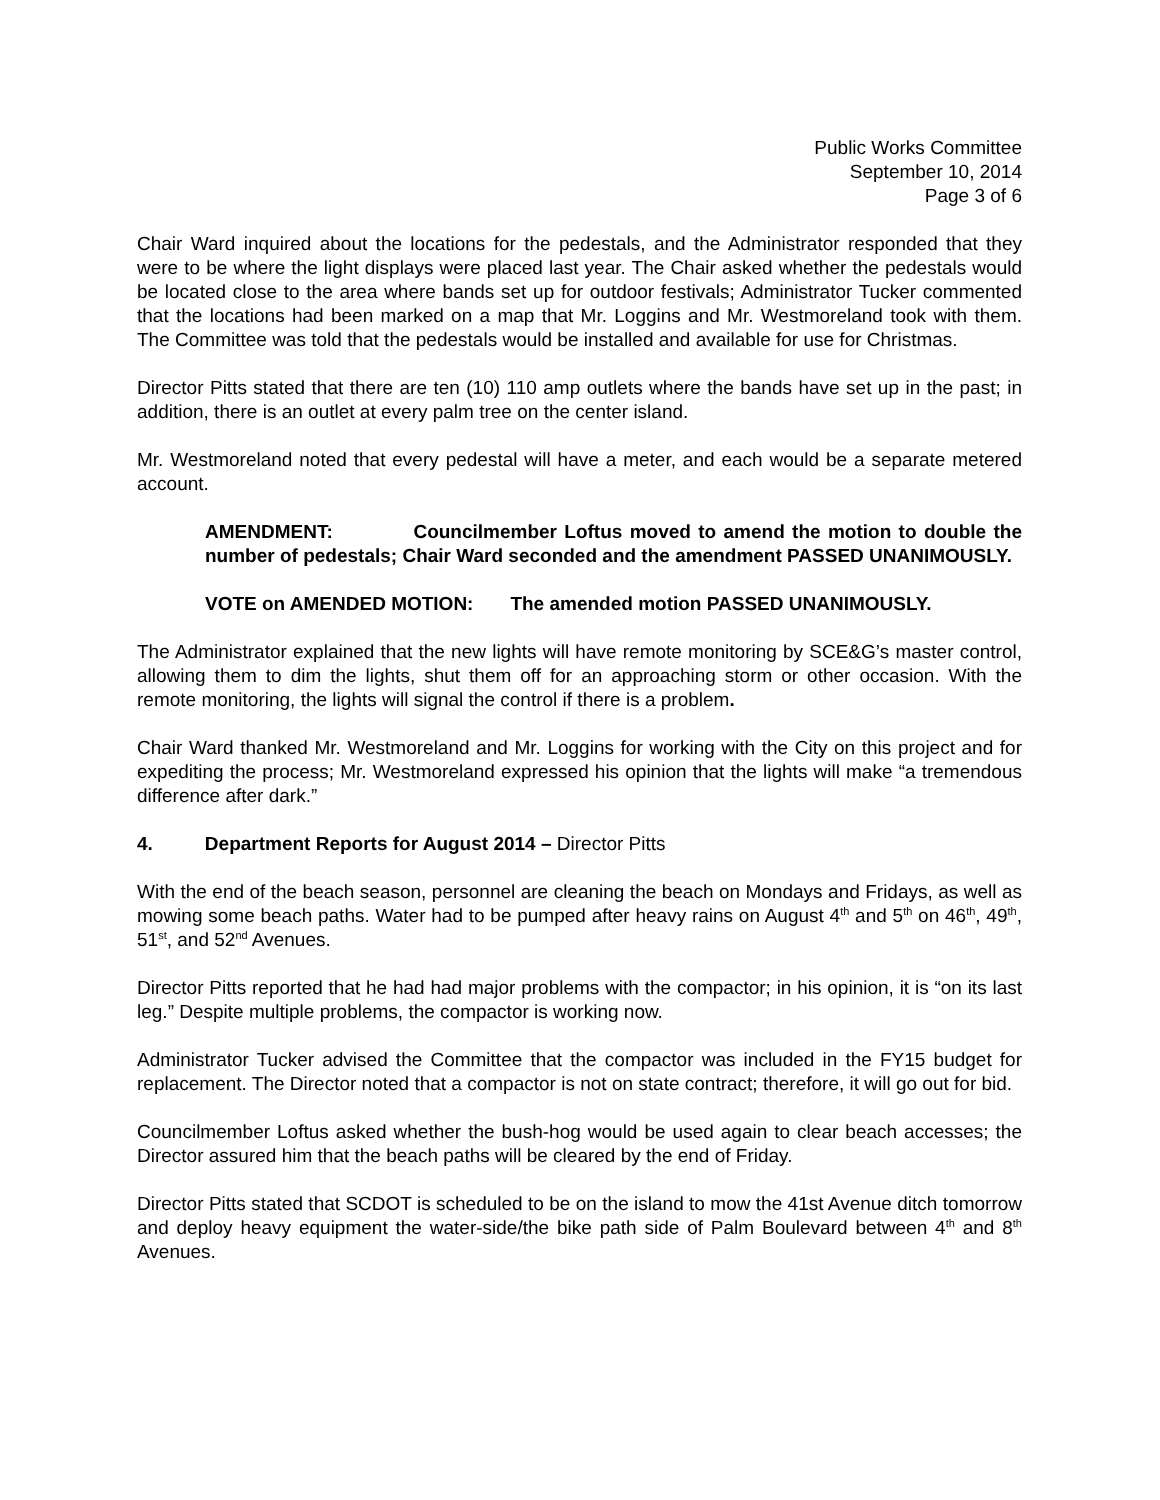Public Works Committee
September 10, 2014
Page 3 of 6
Chair Ward inquired about the locations for the pedestals, and the Administrator responded that they were to be where the light displays were placed last year. The Chair asked whether the pedestals would be located close to the area where bands set up for outdoor festivals; Administrator Tucker commented that the locations had been marked on a map that Mr. Loggins and Mr. Westmoreland took with them. The Committee was told that the pedestals would be installed and available for use for Christmas.
Director Pitts stated that there are ten (10) 110 amp outlets where the bands have set up in the past; in addition, there is an outlet at every palm tree on the center island.
Mr. Westmoreland noted that every pedestal will have a meter, and each would be a separate metered account.
AMENDMENT: Councilmember Loftus moved to amend the motion to double the number of pedestals; Chair Ward seconded and the amendment PASSED UNANIMOUSLY.
VOTE on AMENDED MOTION: The amended motion PASSED UNANIMOUSLY.
The Administrator explained that the new lights will have remote monitoring by SCE&G’s master control, allowing them to dim the lights, shut them off for an approaching storm or other occasion. With the remote monitoring, the lights will signal the control if there is a problem.
Chair Ward thanked Mr. Westmoreland and Mr. Loggins for working with the City on this project and for expediting the process; Mr. Westmoreland expressed his opinion that the lights will make “a tremendous difference after dark.”
4. Department Reports for August 2014 – Director Pitts
With the end of the beach season, personnel are cleaning the beach on Mondays and Fridays, as well as mowing some beach paths. Water had to be pumped after heavy rains on August 4<sup>th</sup> and 5<sup>th</sup> on 46<sup>th</sup>, 49<sup>th</sup>, 51<sup>st</sup>, and 52<sup>nd</sup> Avenues.
Director Pitts reported that he had had major problems with the compactor; in his opinion, it is “on its last leg.” Despite multiple problems, the compactor is working now.
Administrator Tucker advised the Committee that the compactor was included in the FY15 budget for replacement. The Director noted that a compactor is not on state contract; therefore, it will go out for bid.
Councilmember Loftus asked whether the bush-hog would be used again to clear beach accesses; the Director assured him that the beach paths will be cleared by the end of Friday.
Director Pitts stated that SCDOT is scheduled to be on the island to mow the 41st Avenue ditch tomorrow and deploy heavy equipment the water-side/the bike path side of Palm Boulevard between 4<sup>th</sup> and 8<sup>th</sup> Avenues.